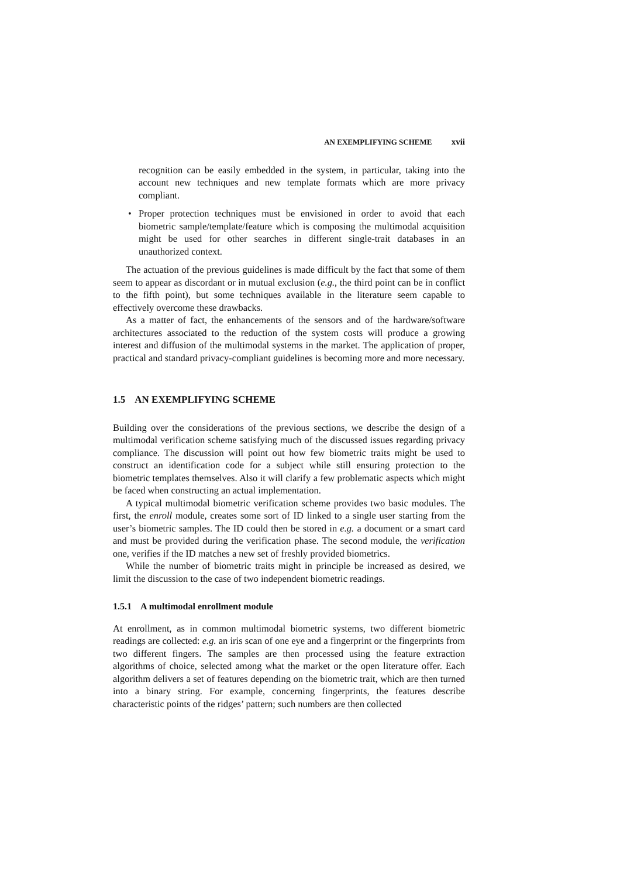AN EXEMPLIFYING SCHEME xvii
recognition can be easily embedded in the system, in particular, taking into the account new techniques and new template formats which are more privacy compliant.
• Proper protection techniques must be envisioned in order to avoid that each biometric sample/template/feature which is composing the multimodal acquisition might be used for other searches in different single-trait databases in an unauthorized context.
The actuation of the previous guidelines is made difficult by the fact that some of them seem to appear as discordant or in mutual exclusion (e.g., the third point can be in conflict to the fifth point), but some techniques available in the literature seem capable to effectively overcome these drawbacks.
As a matter of fact, the enhancements of the sensors and of the hardware/software architectures associated to the reduction of the system costs will produce a growing interest and diffusion of the multimodal systems in the market. The application of proper, practical and standard privacy-compliant guidelines is becoming more and more necessary.
1.5 AN EXEMPLIFYING SCHEME
Building over the considerations of the previous sections, we describe the design of a multimodal verification scheme satisfying much of the discussed issues regarding privacy compliance. The discussion will point out how few biometric traits might be used to construct an identification code for a subject while still ensuring protection to the biometric templates themselves. Also it will clarify a few problematic aspects which might be faced when constructing an actual implementation.
A typical multimodal biometric verification scheme provides two basic modules. The first, the enroll module, creates some sort of ID linked to a single user starting from the user’s biometric samples. The ID could then be stored in e.g. a document or a smart card and must be provided during the verification phase. The second module, the verification one, verifies if the ID matches a new set of freshly provided biometrics.
While the number of biometric traits might in principle be increased as desired, we limit the discussion to the case of two independent biometric readings.
1.5.1 A multimodal enrollment module
At enrollment, as in common multimodal biometric systems, two different biometric readings are collected: e.g. an iris scan of one eye and a fingerprint or the fingerprints from two different fingers. The samples are then processed using the feature extraction algorithms of choice, selected among what the market or the open literature offer. Each algorithm delivers a set of features depending on the biometric trait, which are then turned into a binary string. For example, concerning fingerprints, the features describe characteristic points of the ridges’ pattern; such numbers are then collected